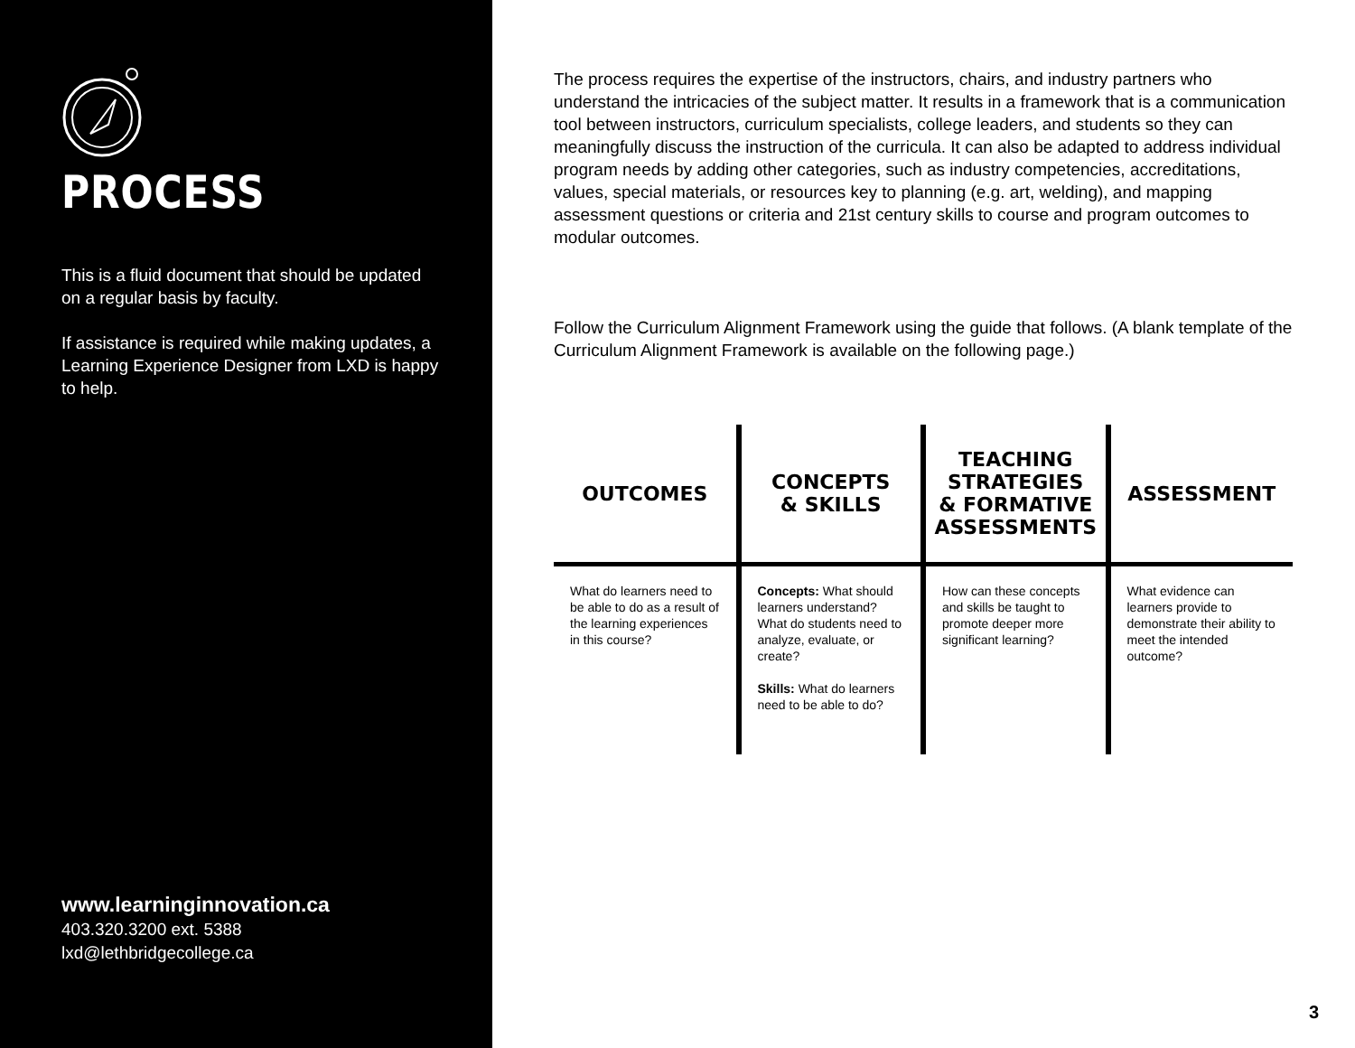PROCESS
This is a fluid document that should be updated on a regular basis by faculty.
If assistance is required while making updates, a Learning Experience Designer from LXD is happy to help.
www.learninginnovation.ca
403.320.3200 ext. 5388
lxd@lethbridgecollege.ca
The process requires the expertise of the instructors, chairs, and industry partners who understand the intricacies of the subject matter. It results in a framework that is a communication tool between instructors, curriculum specialists, college leaders, and students so they can meaningfully discuss the instruction of the curricula. It can also be adapted to address individual program needs by adding other categories, such as industry competencies, accreditations, values, special materials, or resources key to planning (e.g. art, welding), and mapping assessment questions or criteria and 21st century skills to course and program outcomes to modular outcomes.
Follow the Curriculum Alignment Framework using the guide that follows. (A blank template of the Curriculum Alignment Framework is available on the following page.)
| OUTCOMES | CONCEPTS & SKILLS | TEACHING STRATEGIES & FORMATIVE ASSESSMENTS | ASSESSMENT |
| --- | --- | --- | --- |
| What do learners need to be able to do as a result of the learning experiences in this course? | Concepts: What should learners understand? What do students need to analyze, evaluate, or create? Skills: What do learners need to be able to do? | How can these concepts and skills be taught to promote deeper more significant learning? | What evidence can learners provide to demonstrate their ability to meet the intended outcome? |
3